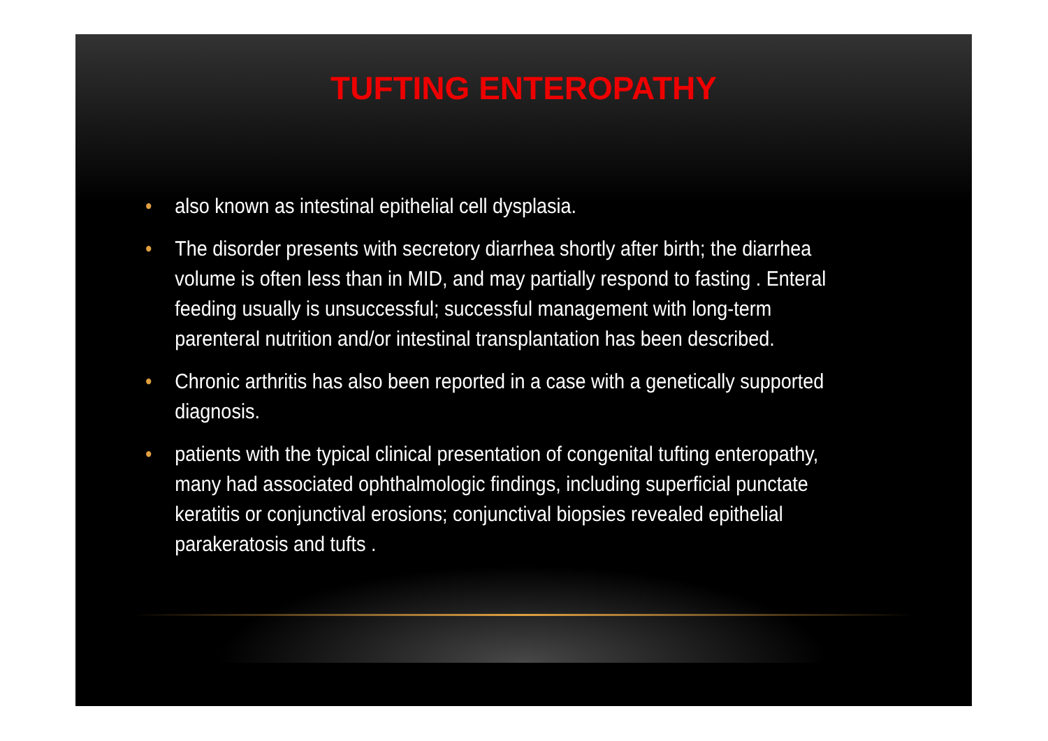TUFTING ENTEROPATHY
• also known as intestinal epithelial cell dysplasia.
• The disorder presents with secretory diarrhea shortly after birth; the diarrhea volume is often less than in MID, and may partially respond to fasting . Enteral feeding usually is unsuccessful; successful management with long-term parenteral nutrition and/or intestinal transplantation has been described.
• Chronic arthritis has also been reported in a case with a genetically supported diagnosis.
• patients with the typical clinical presentation of congenital tufting enteropathy, many had associated ophthalmologic findings, including superficial punctate keratitis or conjunctival erosions; conjunctival biopsies revealed epithelial parakeratosis and tufts .